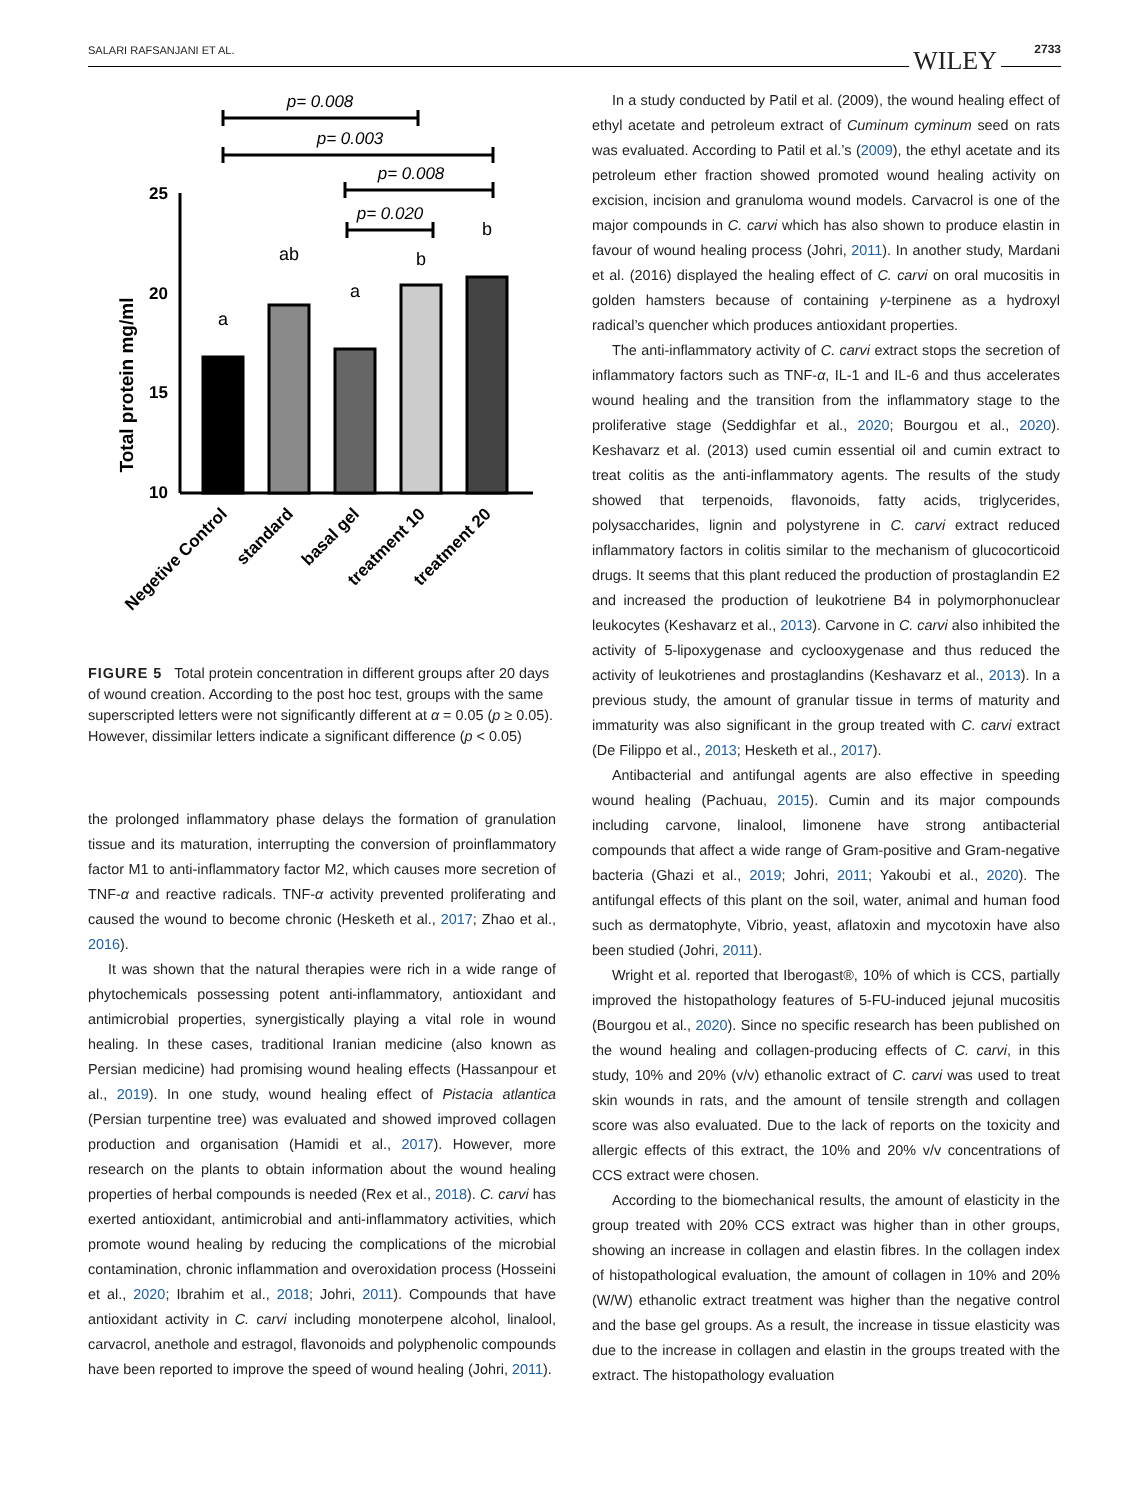SALARI RAFSANJANI ET AL. WILEY 2733
p= 0.008
p= 0.003
p= 0.008
p= 0.020
25
20
15
10
Total protein mg/ml
a
ab
a
b
b
Negetive Control
standard
basal gel
treatment 10
treatment 20
FIGURE 5 Total protein concentration in different groups after 20 days of wound creation. According to the post hoc test, groups with the same superscripted letters were not significantly different at α = 0.05 (p ≥ 0.05). However, dissimilar letters indicate a significant difference (p < 0.05)
the prolonged inflammatory phase delays the formation of granulation tissue and its maturation, interrupting the conversion of proinflammatory factor M1 to anti-inflammatory factor M2, which causes more secretion of TNF-α and reactive radicals. TNF-α activity prevented proliferating and caused the wound to become chronic (Hesketh et al., 2017; Zhao et al., 2016).
It was shown that the natural therapies were rich in a wide range of phytochemicals possessing potent anti-inflammatory, antioxidant and antimicrobial properties, synergistically playing a vital role in wound healing. In these cases, traditional Iranian medicine (also known as Persian medicine) had promising wound healing effects (Hassanpour et al., 2019). In one study, wound healing effect of Pistacia atlantica (Persian turpentine tree) was evaluated and showed improved collagen production and organisation (Hamidi et al., 2017). However, more research on the plants to obtain information about the wound healing properties of herbal compounds is needed (Rex et al., 2018). C. carvi has exerted antioxidant, antimicrobial and anti-inflammatory activities, which promote wound healing by reducing the complications of the microbial contamination, chronic inflammation and overoxidation process (Hosseini et al., 2020; Ibrahim et al., 2018; Johri, 2011). Compounds that have antioxidant activity in C. carvi including monoterpene alcohol, linalool, carvacrol, anethole and estragol, flavonoids and polyphenolic compounds have been reported to improve the speed of wound healing (Johri, 2011).
In a study conducted by Patil et al. (2009), the wound healing effect of ethyl acetate and petroleum extract of Cuminum cyminum seed on rats was evaluated. According to Patil et al.’s (2009), the ethyl acetate and its petroleum ether fraction showed promoted wound healing activity on excision, incision and granuloma wound models. Carvacrol is one of the major compounds in C. carvi which has also shown to produce elastin in favour of wound healing process (Johri, 2011). In another study, Mardani et al. (2016) displayed the healing effect of C. carvi on oral mucositis in golden hamsters because of containing γ-terpinene as a hydroxyl radical’s quencher which produces antioxidant properties.
The anti-inflammatory activity of C. carvi extract stops the secretion of inflammatory factors such as TNF-α, IL-1 and IL-6 and thus accelerates wound healing and the transition from the inflammatory stage to the proliferative stage (Seddighfar et al., 2020; Bourgou et al., 2020). Keshavarz et al. (2013) used cumin essential oil and cumin extract to treat colitis as the anti-inflammatory agents. The results of the study showed that terpenoids, flavonoids, fatty acids, triglycerides, polysaccharides, lignin and polystyrene in C. carvi extract reduced inflammatory factors in colitis similar to the mechanism of glucocorticoid drugs. It seems that this plant reduced the production of prostaglandin E2 and increased the production of leukotriene B4 in polymorphonuclear leukocytes (Keshavarz et al., 2013). Carvone in C. carvi also inhibited the activity of 5-lipoxygenase and cyclooxygenase and thus reduced the activity of leukotrienes and prostaglandins (Keshavarz et al., 2013). In a previous study, the amount of granular tissue in terms of maturity and immaturity was also significant in the group treated with C. carvi extract (De Filippo et al., 2013; Hesketh et al., 2017).
Antibacterial and antifungal agents are also effective in speeding wound healing (Pachuau, 2015). Cumin and its major compounds including carvone, linalool, limonene have strong antibacterial compounds that affect a wide range of Gram-positive and Gram-negative bacteria (Ghazi et al., 2019; Johri, 2011; Yakoubi et al., 2020). The antifungal effects of this plant on the soil, water, animal and human food such as dermatophyte, Vibrio, yeast, aflatoxin and mycotoxin have also been studied (Johri, 2011).
Wright et al. reported that Iberogast®, 10% of which is CCS, partially improved the histopathology features of 5-FU-induced jejunal mucositis (Bourgou et al., 2020). Since no specific research has been published on the wound healing and collagen-producing effects of C. carvi, in this study, 10% and 20% (v/v) ethanolic extract of C. carvi was used to treat skin wounds in rats, and the amount of tensile strength and collagen score was also evaluated. Due to the lack of reports on the toxicity and allergic effects of this extract, the 10% and 20% v/v concentrations of CCS extract were chosen.
According to the biomechanical results, the amount of elasticity in the group treated with 20% CCS extract was higher than in other groups, showing an increase in collagen and elastin fibres. In the collagen index of histopathological evaluation, the amount of collagen in 10% and 20% (W/W) ethanolic extract treatment was higher than the negative control and the base gel groups. As a result, the increase in tissue elasticity was due to the increase in collagen and elastin in the groups treated with the extract. The histopathology evaluation